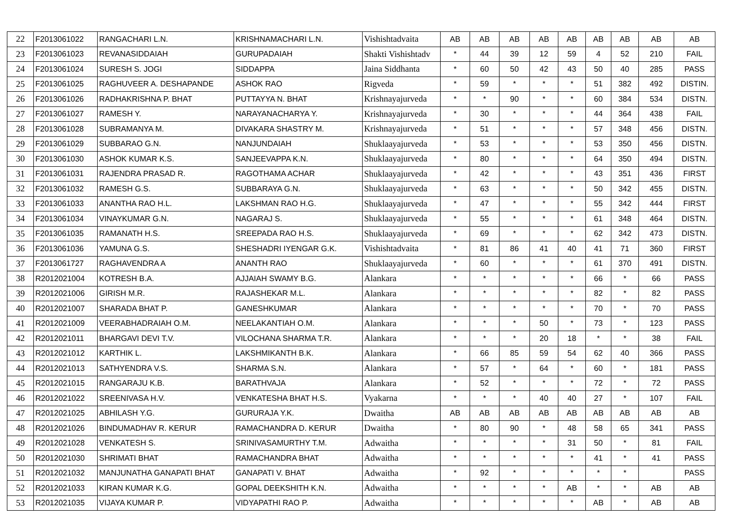| 22 | F2013061022 | RANGACHARI L.N. | KRISHNAMACHARI L.N. | Vishishtadvaita | AB | AB | AB | AB | AB | AB | AB | AB | AB |
| 23 | F2013061023 | REVANASIDDAIAH | GURUPADAIAH | Shakti Vishishtadv | * | 44 | 39 | 12 | 59 | 4 | 52 | 210 | FAIL |
| 24 | F2013061024 | SURESH S. JOGI | SIDDAPPA | Jaina Siddhanta | * | 60 | 50 | 42 | 43 | 50 | 40 | 285 | PASS |
| 25 | F2013061025 | RAGHUVEER A. DESHAPANDE | ASHOK RAO | Rigveda | * | 59 | * | * | * | 51 | 382 | 492 | DISTIN. |
| 26 | F2013061026 | RADHAKRISHNA P. BHAT | PUTTAYYA N. BHAT | Krishnayajurveda | * | * | 90 | * | * | 60 | 384 | 534 | DISTN. |
| 27 | F2013061027 | RAMESH Y. | NARAYANACHARYA Y. | Krishnayajurveda | * | 30 | * | * | * | 44 | 364 | 438 | FAIL |
| 28 | F2013061028 | SUBRAMANYA M. | DIVAKARA SHASTRY M. | Krishnayajurveda | * | 51 | * | * | * | 57 | 348 | 456 | DISTN. |
| 29 | F2013061029 | SUBBARAO G.N. | NANJUNDAIAH | Shuklaayajurveda | * | 53 | * | * | * | 53 | 350 | 456 | DISTN. |
| 30 | F2013061030 | ASHOK KUMAR K.S. | SANJEEVAPPA K.N. | Shuklaayajurveda | * | 80 | * | * | * | 64 | 350 | 494 | DISTN. |
| 31 | F2013061031 | RAJENDRA PRASAD R. | RAGOTHAMA ACHAR | Shuklaayajurveda | * | 42 | * | * | * | 43 | 351 | 436 | FIRST |
| 32 | F2013061032 | RAMESH G.S. | SUBBARAYA G.N. | Shuklaayajurveda | * | 63 | * | * | * | 50 | 342 | 455 | DISTN. |
| 33 | F2013061033 | ANANTHA RAO H.L. | LAKSHMAN RAO H.G. | Shuklaayajurveda | * | 47 | * | * | * | 55 | 342 | 444 | FIRST |
| 34 | F2013061034 | VINAYKUMAR G.N. | NAGARAJ S. | Shuklaayajurveda | * | 55 | * | * | * | 61 | 348 | 464 | DISTN. |
| 35 | F2013061035 | RAMANATH H.S. | SREEPADA RAO H.S. | Shuklaayajurveda | * | 69 | * | * | * | 62 | 342 | 473 | DISTN. |
| 36 | F2013061036 | YAMUNA G.S. | SHESHADRI IYENGAR G.K. | Vishishtadvaita | * | 81 | 86 | 41 | 40 | 41 | 71 | 360 | FIRST |
| 37 | F2013061727 | RAGHAVENDRA A | ANANTH RAO | Shuklaayajurveda | * | 60 | * | * | * | 61 | 370 | 491 | DISTN. |
| 38 | R2012021004 | KOTRESH B.A. | AJJAIAH SWAMY B.G. | Alankara | * | * | * | * | * | 66 | * | 66 | PASS |
| 39 | R2012021006 | GIRISH M.R. | RAJASHEKAR M.L. | Alankara | * | * | * | * | * | 82 | * | 82 | PASS |
| 40 | R2012021007 | SHARADA BHAT P. | GANESHKUMAR | Alankara | * | * | * | * | * | 70 | * | 70 | PASS |
| 41 | R2012021009 | VEERABHADRAIAH O.M. | NEELAKANTIAH O.M. | Alankara | * | * | * | 50 | * | 73 | * | 123 | PASS |
| 42 | R2012021011 | BHARGAVI DEVI T.V. | VILOCHANA SHARMA T.R. | Alankara | * | * | * | 20 | 18 | * | * | 38 | FAIL |
| 43 | R2012021012 | KARTHIK L. | LAKSHMIKANTH B.K. | Alankara | * | 66 | 85 | 59 | 54 | 62 | 40 | 366 | PASS |
| 44 | R2012021013 | SATHYENDRA V.S. | SHARMA S.N. | Alankara | * | 57 | * | 64 | * | 60 | * | 181 | PASS |
| 45 | R2012021015 | RANGARAJU K.B. | BARATHVAJA | Alankara | * | 52 | * | * | * | 72 | * | 72 | PASS |
| 46 | R2012021022 | SREENIVASA H.V. | VENKATESHA BHAT H.S. | Vyakarna | * | * | * | 40 | 40 | 27 | * | 107 | FAIL |
| 47 | R2012021025 | ABHILASH Y.G. | GURURAJA Y.K. | Dwaitha | AB | AB | AB | AB | AB | AB | AB | AB | AB |
| 48 | R2012021026 | BINDUMADHAV R. KERUR | RAMACHANDRA D. KERUR | Dwaitha | * | 80 | 90 | * | 48 | 58 | 65 | 341 | PASS |
| 49 | R2012021028 | VENKATESH S. | SRINIVASAMURTHY T.M. | Adwaitha | * | * | * | * | 31 | 50 | * | 81 | FAIL |
| 50 | R2012021030 | SHRIMATI BHAT | RAMACHANDRA BHAT | Adwaitha | * | * | * | * | * | 41 | * | 41 | PASS |
| 51 | R2012021032 | MANJUNATHA GANAPATI BHAT | GANAPATI V. BHAT | Adwaitha | * | 92 | * | * | * | * | * | | PASS |
| 52 | R2012021033 | KIRAN KUMAR K.G. | GOPAL DEEKSHITH K.N. | Adwaitha | * | * | * | * | AB | * | * | AB | AB |
| 53 | R2012021035 | VIJAYA KUMAR P. | VIDYAPATHI RAO P. | Adwaitha | * | * | * | * | * | AB | * | AB | AB |